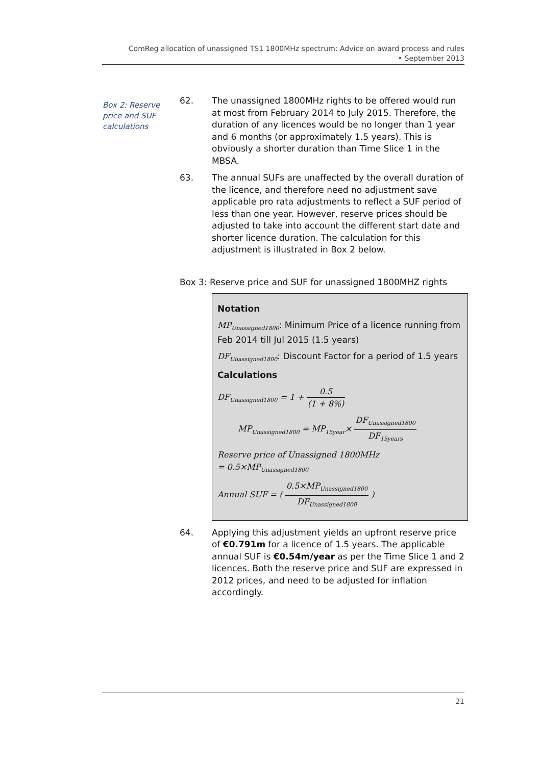ComReg allocation of unassigned TS1 1800MHz spectrum: Advice on award process and rules
• September 2013
Box 2: Reserve price and SUF calculations
62. The unassigned 1800MHz rights to be offered would run at most from February 2014 to July 2015. Therefore, the duration of any licences would be no longer than 1 year and 6 months (or approximately 1.5 years). This is obviously a shorter duration than Time Slice 1 in the MBSA.
63. The annual SUFs are unaffected by the overall duration of the licence, and therefore need no adjustment save applicable pro rata adjustments to reflect a SUF period of less than one year. However, reserve prices should be adjusted to take into account the different start date and shorter licence duration. The calculation for this adjustment is illustrated in Box 2 below.
Box 3: Reserve price and SUF for unassigned 1800MHZ rights
Notation
MP<sub>Unassigned1800</sub>: Minimum Price of a licence running from Feb 2014 till Jul 2015 (1.5 years)
DF<sub>Unassigned1800</sub>: Discount Factor for a period of 1.5 years
Calculations
DF<sub>Unassigned1800</sub> = 1 + 0.5 (1 + 8%)
MP<sub>Unassigned1800</sub> = MP<sub>15year</sub>× DF<sub>Unassigned1800</sub> DF<sub>15years</sub>
Reserve price of Unassigned 1800MHz
= 0.5×MP<sub>Unassigned1800</sub>
Annual SUF = ( 0.5×MP<sub>Unassigned1800</sub> DF<sub>Unassigned1800</sub> )
64. Applying this adjustment yields an upfront reserve price of €0.791m for a licence of 1.5 years. The applicable annual SUF is €0.54m/year as per the Time Slice 1 and 2 licences. Both the reserve price and SUF are expressed in 2012 prices, and need to be adjusted for inflation accordingly.
21